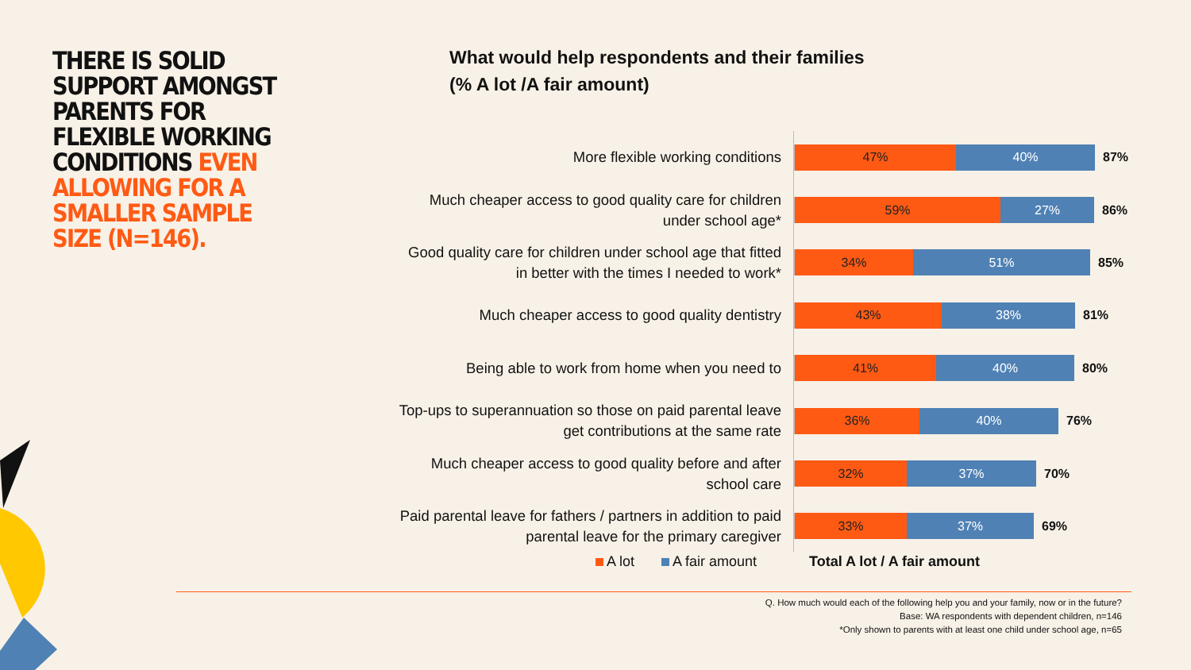THERE IS SOLID SUPPORT AMONGST PARENTS FOR FLEXIBLE WORKING CONDITIONS EVEN ALLOWING FOR A SMALLER SAMPLE SIZE (N=146).
What would help respondents and their families
(% A lot /A fair amount)
More flexible working conditions
47% 40% 87%
Much cheaper access to good quality care for children under school age*
59% 27% 86%
Good quality care for children under school age that fitted in better with the times I needed to work*
34% 51% 85%
Much cheaper access to good quality dentistry
43% 38% 81%
Being able to work from home when you need to
41% 40% 80%
Top-ups to superannuation so those on paid parental leave get contributions at the same rate
36% 40% 76%
Much cheaper access to good quality before and after school care
32% 37% 70%
Paid parental leave for fathers / partners in addition to paid parental leave for the primary caregiver
33% 37% 69%
A lot A fair amount Total A lot / A fair amount
Q. How much would each of the following help you and your family, now or in the future?
Base: WA respondents with dependent children, n=146
*Only shown to parents with at least one child under school age, n=65